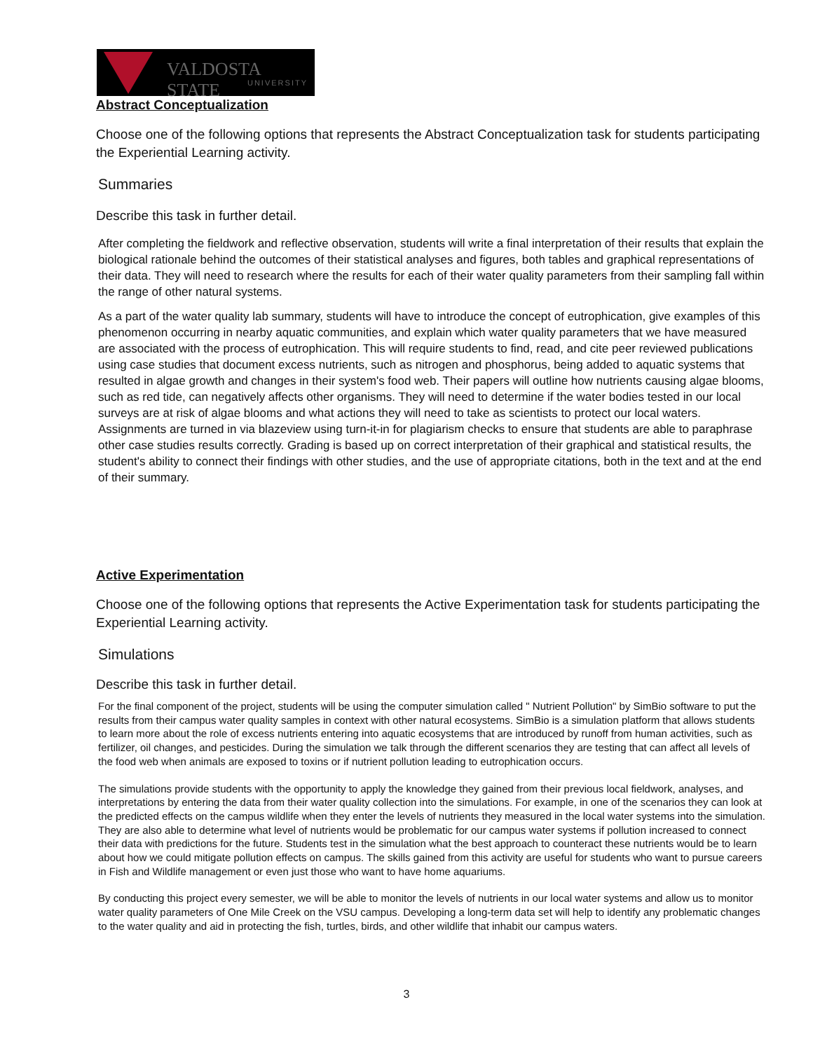VALDOSTA STATE
UNIVERSITY
Abstract Conceptualization
Choose one of the following options that represents the Abstract Conceptualization task for students participating the Experiential Learning activity.
Summaries
Describe this task in further detail.
After completing the fieldwork and reflective observation, students will write a final interpretation of their results that explain the biological rationale behind the outcomes of their statistical analyses and figures, both tables and graphical representations of their data. They will need to research where the results for each of their water quality parameters from their sampling fall within the range of other natural systems.
As a part of the water quality lab summary, students will have to introduce the concept of eutrophication, give examples of this phenomenon occurring in nearby aquatic communities, and explain which water quality parameters that we have measured are associated with the process of eutrophication. This will require students to find, read, and cite peer reviewed publications using case studies that document excess nutrients, such as nitrogen and phosphorus, being added to aquatic systems that resulted in algae growth and changes in their system's food web. Their papers will outline how nutrients causing algae blooms, such as red tide, can negatively affects other organisms. They will need to determine if the water bodies tested in our local surveys are at risk of algae blooms and what actions they will need to take as scientists to protect our local waters. Assignments are turned in via blazeview using turn-it-in for plagiarism checks to ensure that students are able to paraphrase other case studies results correctly. Grading is based up on correct interpretation of their graphical and statistical results, the student's ability to connect their findings with other studies, and the use of appropriate citations, both in the text and at the end of their summary.
Active Experimentation
Choose one of the following options that represents the Active Experimentation task for students participating the Experiential Learning activity.
Simulations
Describe this task in further detail.
For the final component of the project, students will be using the computer simulation called " Nutrient Pollution" by SimBio software to put the results from their campus water quality samples in context with other natural ecosystems. SimBio is a simulation platform that allows students to learn more about the role of excess nutrients entering into aquatic ecosystems that are introduced by runoff from human activities, such as fertilizer, oil changes, and pesticides. During the simulation we talk through the different scenarios they are testing that can affect all levels of the food web when animals are exposed to toxins or if nutrient pollution leading to eutrophication occurs.
The simulations provide students with the opportunity to apply the knowledge they gained from their previous local fieldwork, analyses, and interpretations by entering the data from their water quality collection into the simulations. For example, in one of the scenarios they can look at the predicted effects on the campus wildlife when they enter the levels of nutrients they measured in the local water systems into the simulation. They are also able to determine what level of nutrients would be problematic for our campus water systems if pollution increased to connect their data with predictions for the future. Students test in the simulation what the best approach to counteract these nutrients would be to learn about how we could mitigate pollution effects on campus. The skills gained from this activity are useful for students who want to pursue careers in Fish and Wildlife management or even just those who want to have home aquariums.
By conducting this project every semester, we will be able to monitor the levels of nutrients in our local water systems and allow us to monitor water quality parameters of One Mile Creek on the VSU campus. Developing a long-term data set will help to identify any problematic changes to the water quality and aid in protecting the fish, turtles, birds, and other wildlife that inhabit our campus waters.
3